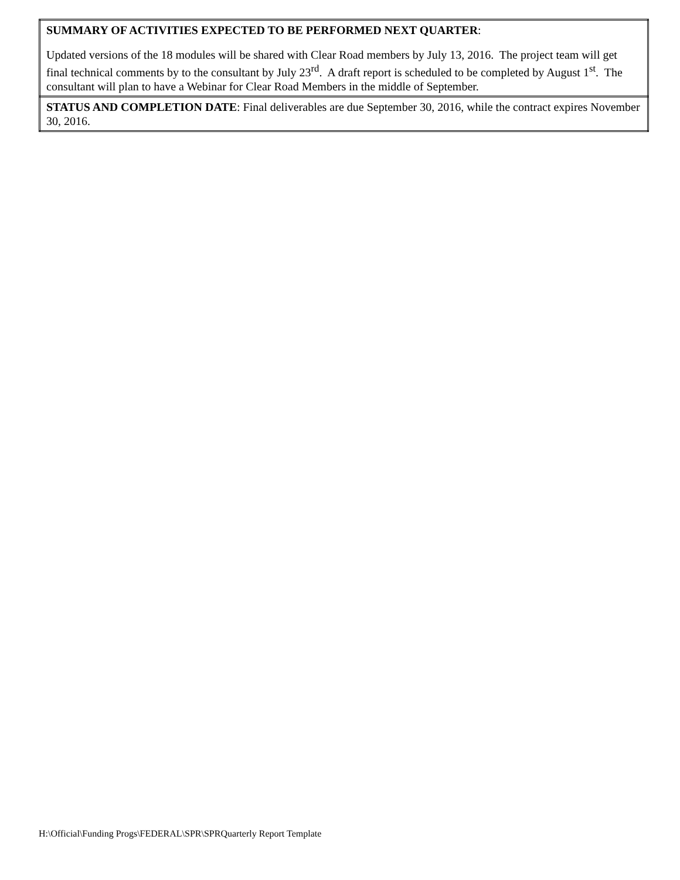| SUMMARY OF ACTIVITIES EXPECTED TO BE PERFORMED NEXT QUARTER : Updated versions of the 18 modules will be shared with Clear Road members by July 13, 2016. The project team will get final technical comments by to the consultant by July 23<sup>rd</sup>. A draft report is scheduled to be completed by August 1<sup>st</sup>. The consultant will plan to have a Webinar for Clear Road Members in the middle of September. |
| STATUS AND COMPLETION DATE : Final deliverables are due September 30, 2016, while the contract expires November 30, 2016. |
H:\Official\Funding Progs\FEDERAL\SPR\SPRQuarterly Report Template